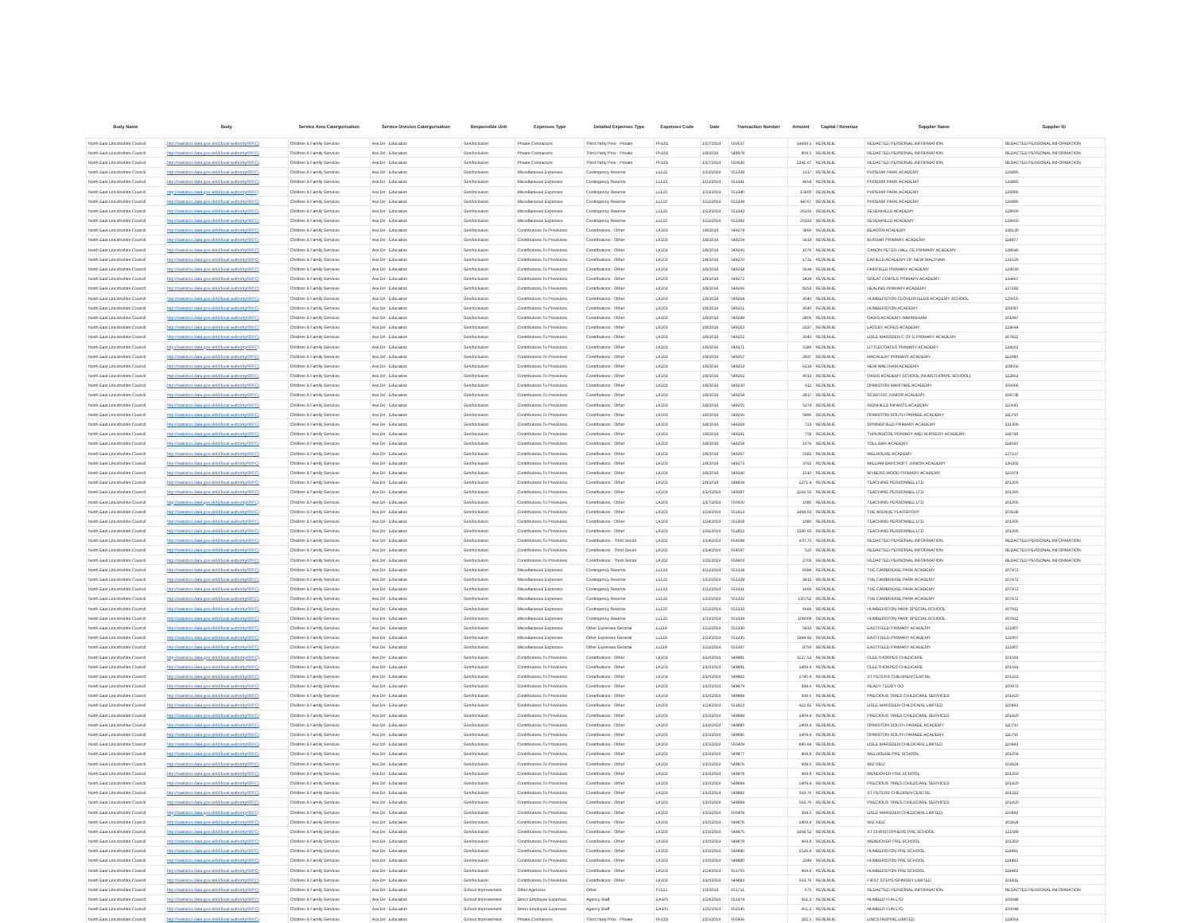| Body Name | Body | Service Area Catergorisation | Service Division Catergorisation | Responsible Unit | Expenses Type | Detailed Expenses Type | Expenses Code | Date | Transaction Number | Amount | Capital / Revenue | Supplier Name | Supplier ID |
| --- | --- | --- | --- | --- | --- | --- | --- | --- | --- | --- | --- | --- | --- |
| North East Lincolnshire Council | http://statistics.data.gov.uk/id/local-authority/00FC) | Children & Family Services | Ass Dir - Education | Sen/Inclusion | Private Contractors | Third Party Prov - Private | PH101 | 1/17/2019 | 550537 | 14439.1 | REVENUE | REDACTED PERSONAL INFORMATION | REDACTED PERSONAL INFORMATION |
| North East Lincolnshire Council | http://statistics.data.gov.uk/id/local-authority/00FC) | Children & Family Services | Ass Dir - Education | Sen/Inclusion | Private Contractors | Third Party Prov - Private | PH101 | 1/8/2019 | 548878 | 809.5 | REVENUE | REDACTED PERSONAL INFORMATION | REDACTED PERSONAL INFORMATION |
| North East Lincolnshire Council | http://statistics.data.gov.uk/id/local-authority/00FC) | Children & Family Services | Ass Dir - Education | Sen/Inclusion | Private Contractors | Third Party Prov - Private | PH101 | 1/17/2019 | 550626 | 2241.67 | REVENUE | REDACTED PERSONAL INFORMATION | REDACTED PERSONAL INFORMATION |
| North East Lincolnshire Council | http://statistics.data.gov.uk/id/local-authority/00FC) | Children & Family Services | Ass Dir - Education | Sen/Inclusion | Miscellaneous Expenses | Contingency Reserve | LL123 | 1/22/2019 | 551338 | 1317 | REVENUE | PHOENIX PARK ACADEMY | 126885 |
| North East Lincolnshire Council | http://statistics.data.gov.uk/id/local-authority/00FC) | Children & Family Services | Ass Dir - Education | Sen/Inclusion | Miscellaneous Expenses | Contingency Reserve | LL123 | 1/22/2019 | 551341 | 4654 | REVENUE | PHOENIX PARK ACADEMY | 126885 |
| North East Lincolnshire Council | http://statistics.data.gov.uk/id/local-authority/00FC) | Children & Family Services | Ass Dir - Education | Sen/Inclusion | Miscellaneous Expenses | Contingency Reserve | LL123 | 1/22/2019 | 551340 | 15800 | REVENUE | PHOENIX PARK ACADEMY | 126885 |
| North East Lincolnshire Council | http://statistics.data.gov.uk/id/local-authority/00FC) | Children & Family Services | Ass Dir - Education | Sen/Inclusion | Miscellaneous Expenses | Contingency Reserve | LL123 | 1/22/2019 | 551339 | 44767 | REVENUE | PHOENIX PARK ACADEMY | 126885 |
| North East Lincolnshire Council | http://statistics.data.gov.uk/id/local-authority/00FC) | Children & Family Services | Ass Dir - Education | Sen/Inclusion | Miscellaneous Expenses | Contingency Reserve | LL123 | 1/22/2019 | 551343 | 26333 | REVENUE | SEVENHILLS ACADEMY | 128660 |
| North East Lincolnshire Council | http://statistics.data.gov.uk/id/local-authority/00FC) | Children & Family Services | Ass Dir - Education | Sen/Inclusion | Miscellaneous Expenses | Contingency Reserve | LL123 | 1/22/2019 | 551342 | 26333 | REVENUE | SEVENHILLS ACADEMY | 128660 |
| North East Lincolnshire Council | http://statistics.data.gov.uk/id/local-authority/00FC) | Children & Family Services | Ass Dir - Education | Sen/Inclusion | Contributions To Provisions | Contributions - Other | LK103 | 1/8/2019 | 549274 | 5866 | REVENUE | BEACON ACADEMY | 138130 |
| North East Lincolnshire Council | http://statistics.data.gov.uk/id/local-authority/00FC) | Children & Family Services | Ass Dir - Education | Sen/Inclusion | Contributions To Provisions | Contributions - Other | LK103 | 1/8/2019 | 549259 | 5619 | REVENUE | BURSAR PRIMARY ACADEMY | 114977 |
| North East Lincolnshire Council | http://statistics.data.gov.uk/id/local-authority/00FC) | Children & Family Services | Ass Dir - Education | Sen/Inclusion | Contributions To Provisions | Contributions - Other | LK103 | 1/8/2019 | 549265 | 1076 | REVENUE | CANON PETER HALL CE PRIMARY ACADEMY | 138646 |
| North East Lincolnshire Council | http://statistics.data.gov.uk/id/local-authority/00FC) | Children & Family Services | Ass Dir - Education | Sen/Inclusion | Contributions To Provisions | Contributions - Other | LK103 | 1/8/2019 | 549270 | 1731 | REVENUE | ENFIELD ACADEMY OF NEW WALTHAM | 131526 |
| North East Lincolnshire Council | http://statistics.data.gov.uk/id/local-authority/00FC) | Children & Family Services | Ass Dir - Education | Sen/Inclusion | Contributions To Provisions | Contributions - Other | LK103 | 1/8/2019 | 549268 | 5634 | REVENUE | FAIRFIELD PRIMARY ACADEMY | 129030 |
| North East Lincolnshire Council | http://statistics.data.gov.uk/id/local-authority/00FC) | Children & Family Services | Ass Dir - Education | Sen/Inclusion | Contributions To Provisions | Contributions - Other | LK103 | 1/8/2019 | 549272 | 3439 | REVENUE | GREAT COATES PRIMARY ACADEMY | 134467 |
| North East Lincolnshire Council | http://statistics.data.gov.uk/id/local-authority/00FC) | Children & Family Services | Ass Dir - Education | Sen/Inclusion | Contributions To Provisions | Contributions - Other | LK103 | 1/8/2019 | 549266 | 8253 | REVENUE | HEALING PRIMARY ACADEMY | 127192 |
| North East Lincolnshire Council | http://statistics.data.gov.uk/id/local-authority/00FC) | Children & Family Services | Ass Dir - Education | Sen/Inclusion | Contributions To Provisions | Contributions - Other | LK103 | 1/8/2019 | 549264 | 3540 | REVENUE | HUMBERSTON CLOVERFIELDS ACADEMY SCHOOL | 125655 |
| North East Lincolnshire Council | http://statistics.data.gov.uk/id/local-authority/00FC) | Children & Family Services | Ass Dir - Education | Sen/Inclusion | Contributions To Provisions | Contributions - Other | LK103 | 1/8/2019 | 549251 | 3540 | REVENUE | HUMBERSTON ACADEMY | 106087 |
| North East Lincolnshire Council | http://statistics.data.gov.uk/id/local-authority/00FC) | Children & Family Services | Ass Dir - Education | Sen/Inclusion | Contributions To Provisions | Contributions - Other | LK103 | 1/8/2019 | 549249 | 2806 | REVENUE | OASIS ACADEMY IMMINGHAM | 101947 |
| North East Lincolnshire Council | http://statistics.data.gov.uk/id/local-authority/00FC) | Children & Family Services | Ass Dir - Education | Sen/Inclusion | Contributions To Provisions | Contributions - Other | LK103 | 1/8/2019 | 549263 | 2337 | REVENUE | LACEBY ACRES ACADEMY | 124644 |
| North East Lincolnshire Council | http://statistics.data.gov.uk/id/local-authority/00FC) | Children & Family Services | Ass Dir - Education | Sen/Inclusion | Contributions To Provisions | Contributions - Other | LK103 | 1/8/2019 | 549252 | 3540 | REVENUE | LISLE MARSDEN C OF E PRIMARY ACADEMY | 107822 |
| North East Lincolnshire Council | http://statistics.data.gov.uk/id/local-authority/00FC) | Children & Family Services | Ass Dir - Education | Sen/Inclusion | Contributions To Provisions | Contributions - Other | LK103 | 1/8/2019 | 549271 | 5186 | REVENUE | LITTLECOATES PRIMARY ACADEMY | 134261 |
| North East Lincolnshire Council | http://statistics.data.gov.uk/id/local-authority/00FC) | Children & Family Services | Ass Dir - Education | Sen/Inclusion | Contributions To Provisions | Contributions - Other | LK103 | 1/8/2019 | 549257 | 2937 | REVENUE | MACAULAY PRIMARY ACADEMY | 112680 |
| North East Lincolnshire Council | http://statistics.data.gov.uk/id/local-authority/00FC) | Children & Family Services | Ass Dir - Education | Sen/Inclusion | Contributions To Provisions | Contributions - Other | LK103 | 1/8/2019 | 549253 | 6219 | REVENUE | NEW WALTHAM ACADEMY | 108556 |
| North East Lincolnshire Council | http://statistics.data.gov.uk/id/local-authority/00FC) | Children & Family Services | Ass Dir - Education | Sen/Inclusion | Contributions To Provisions | Contributions - Other | LK103 | 1/8/2019 | 549262 | 4013 | REVENUE | OASIS ACADEMY SCHOOL (NUNSTHORPE SCHOOL) | 122861 |
| North East Lincolnshire Council | http://statistics.data.gov.uk/id/local-authority/00FC) | Children & Family Services | Ass Dir - Education | Sen/Inclusion | Contributions To Provisions | Contributions - Other | LK103 | 1/8/2019 | 549250 | 611 | REVENUE | ORMISTON MARITIME ACADEMY | 106066 |
| North East Lincolnshire Council | http://statistics.data.gov.uk/id/local-authority/00FC) | Children & Family Services | Ass Dir - Education | Sen/Inclusion | Contributions To Provisions | Contributions - Other | LK103 | 1/8/2019 | 549254 | 2817 | REVENUE | SCARTHO JUNIOR ACADEMY | 108738 |
| North East Lincolnshire Council | http://statistics.data.gov.uk/id/local-authority/00FC) | Children & Family Services | Ass Dir - Education | Sen/Inclusion | Contributions To Provisions | Contributions - Other | LK103 | 1/8/2019 | 549255 | 5274 | REVENUE | SIGNHILLS INFANTS ACADEMY | 110645 |
| North East Lincolnshire Council | http://statistics.data.gov.uk/id/local-authority/00FC) | Children & Family Services | Ass Dir - Education | Sen/Inclusion | Contributions To Provisions | Contributions - Other | LK103 | 1/8/2019 | 549256 | 5996 | REVENUE | ORMISTON SOUTH PARADE ACADEMY | 111750 |
| North East Lincolnshire Council | http://statistics.data.gov.uk/id/local-authority/00FC) | Children & Family Services | Ass Dir - Education | Sen/Inclusion | Contributions To Provisions | Contributions - Other | LK103 | 1/8/2019 | 549269 | 723 | REVENUE | SPRINGFIELD PRIMARY ACADEMY | 131306 |
| North East Lincolnshire Council | http://statistics.data.gov.uk/id/local-authority/00FC) | Children & Family Services | Ass Dir - Education | Sen/Inclusion | Contributions To Provisions | Contributions - Other | LK103 | 1/8/2019 | 549261 | 758 | REVENUE | THRUNSCOE PRIMARY AND NURSERY ACADEMY | 118749 |
| North East Lincolnshire Council | http://statistics.data.gov.uk/id/local-authority/00FC) | Children & Family Services | Ass Dir - Education | Sen/Inclusion | Contributions To Provisions | Contributions - Other | LK103 | 1/8/2019 | 549258 | 1076 | REVENUE | TOLL BAR ACADEMY | 114560 |
| North East Lincolnshire Council | http://statistics.data.gov.uk/id/local-authority/00FC) | Children & Family Services | Ass Dir - Education | Sen/Inclusion | Contributions To Provisions | Contributions - Other | LK103 | 1/8/2019 | 549267 | 5581 | REVENUE | WELHOLME ACADEMY | 127227 |
| North East Lincolnshire Council | http://statistics.data.gov.uk/id/local-authority/00FC) | Children & Family Services | Ass Dir - Education | Sen/Inclusion | Contributions To Provisions | Contributions - Other | LK103 | 1/8/2019 | 549273 | 3762 | REVENUE | WILLIAM BARCROFT JUNIOR ACADEMY | 136302 |
| North East Lincolnshire Council | http://statistics.data.gov.uk/id/local-authority/00FC) | Children & Family Services | Ass Dir - Education | Sen/Inclusion | Contributions To Provisions | Contributions - Other | LK103 | 1/8/2019 | 549260 | 1510 | REVENUE | WYBERS WOOD PRIMARY ACADEMY | 115078 |
| North East Lincolnshire Council | http://statistics.data.gov.uk/id/local-authority/00FC) | Children & Family Services | Ass Dir - Education | Sen/Inclusion | Contributions To Provisions | Contributions - Other | LK103 | 1/8/2019 | 548859 | 1271.4 | REVENUE | TEACHING PERSONNEL LTD | 101305 |
| North East Lincolnshire Council | http://statistics.data.gov.uk/id/local-authority/00FC) | Children & Family Services | Ass Dir - Education | Sen/Inclusion | Contributions To Provisions | Contributions - Other | LK103 | 1/10/2019 | 549387 | 1163.55 | REVENUE | TEACHING PERSONNEL LTD | 101305 |
| North East Lincolnshire Council | http://statistics.data.gov.uk/id/local-authority/00FC) | Children & Family Services | Ass Dir - Education | Sen/Inclusion | Contributions To Provisions | Contributions - Other | LK103 | 1/17/2019 | 550650 | 1080 | REVENUE | TEACHING PERSONNEL LTD | 101305 |
| North East Lincolnshire Council | http://statistics.data.gov.uk/id/local-authority/00FC) | Children & Family Services | Ass Dir - Education | Sen/Inclusion | Contributions To Provisions | Contributions - Other | LK103 | 1/24/2019 | 551913 | 1468.63 | REVENUE | THE AVENUE PLAYGROUP | 103168 |
| North East Lincolnshire Council | http://statistics.data.gov.uk/id/local-authority/00FC) | Children & Family Services | Ass Dir - Education | Sen/Inclusion | Contributions To Provisions | Contributions - Other | LK103 | 1/24/2019 | 551958 | 1080 | REVENUE | TEACHING PERSONNEL LTD | 101305 |
| North East Lincolnshire Council | http://statistics.data.gov.uk/id/local-authority/00FC) | Children & Family Services | Ass Dir - Education | Sen/Inclusion | Contributions To Provisions | Contributions - Other | LK103 | 1/31/2019 | 552822 | 1330.65 | REVENUE | TEACHING PERSONNEL LTD | 101305 |
| North East Lincolnshire Council | http://statistics.data.gov.uk/id/local-authority/00FC) | Children & Family Services | Ass Dir - Education | Sen/Inclusion | Contributions To Provisions | Contributions - Third Sector | LK102 | 1/14/2019 | 654588 | 470.75 | REVENUE | REDACTED PERSONAL INFORMATION | REDACTED PERSONAL INFORMATION |
| North East Lincolnshire Council | http://statistics.data.gov.uk/id/local-authority/00FC) | Children & Family Services | Ass Dir - Education | Sen/Inclusion | Contributions To Provisions | Contributions - Third Sector | LK102 | 1/14/2019 | 654597 | 520 | REVENUE | REDACTED PERSONAL INFORMATION | REDACTED PERSONAL INFORMATION |
| North East Lincolnshire Council | http://statistics.data.gov.uk/id/local-authority/00FC) | Children & Family Services | Ass Dir - Education | Sen/Inclusion | Contributions To Provisions | Contributions - Third Sector | LK102 | 1/21/2019 | 656903 | 2703 | REVENUE | REDACTED PERSONAL INFORMATION | REDACTED PERSONAL INFORMATION |
| North East Lincolnshire Council | http://statistics.data.gov.uk/id/local-authority/00FC) | Children & Family Services | Ass Dir - Education | Sen/Inclusion | Miscellaneous Expenses | Contingency Reserve | LL123 | 1/22/2019 | 551328 | 6094 | REVENUE | THE CAMBRIDGE PARK ACADEMY | 107472 |
| North East Lincolnshire Council | http://statistics.data.gov.uk/id/local-authority/00FC) | Children & Family Services | Ass Dir - Education | Sen/Inclusion | Miscellaneous Expenses | Contingency Reserve | LL123 | 1/22/2019 | 551329 | 3413 | REVENUE | THE CAMBRIDGE PARK ACADEMY | 107472 |
| North East Lincolnshire Council | http://statistics.data.gov.uk/id/local-authority/00FC) | Children & Family Services | Ass Dir - Education | Sen/Inclusion | Miscellaneous Expenses | Contingency Reserve | LL123 | 1/22/2019 | 551331 | 1666 | REVENUE | THE CAMBRIDGE PARK ACADEMY | 107472 |
| North East Lincolnshire Council | http://statistics.data.gov.uk/id/local-authority/00FC) | Children & Family Services | Ass Dir - Education | Sen/Inclusion | Miscellaneous Expenses | Contingency Reserve | LL123 | 1/22/2019 | 551332 | 135752 | REVENUE | THE CAMBRIDGE PARK ACADEMY | 107472 |
| North East Lincolnshire Council | http://statistics.data.gov.uk/id/local-authority/00FC) | Children & Family Services | Ass Dir - Education | Sen/Inclusion | Miscellaneous Expenses | Contingency Reserve | LL123 | 1/22/2019 | 551333 | 6666 | REVENUE | HUMBERSTON PARK SPECIAL SCHOOL | 107911 |
| North East Lincolnshire Council | http://statistics.data.gov.uk/id/local-authority/00FC) | Children & Family Services | Ass Dir - Education | Sen/Inclusion | Miscellaneous Expenses | Contingency Reserve | LL123 | 1/22/2019 | 551334 | 108009 | REVENUE | HUMBERSTON PARK SPECIAL SCHOOL | 107911 |
| North East Lincolnshire Council | http://statistics.data.gov.uk/id/local-authority/00FC) | Children & Family Services | Ass Dir - Education | Sen/Inclusion | Miscellaneous Expenses | Other Expenses General | LL119 | 1/22/2019 | 551336 | 5833 | REVENUE | EASTFIELD PRIMARY ACADEMY | 121907 |
| North East Lincolnshire Council | http://statistics.data.gov.uk/id/local-authority/00FC) | Children & Family Services | Ass Dir - Education | Sen/Inclusion | Miscellaneous Expenses | Other Expenses General | LL119 | 1/22/2019 | 551335 | 1944.92 | REVENUE | EASTFIELD PRIMARY ACADEMY | 121907 |
| North East Lincolnshire Council | http://statistics.data.gov.uk/id/local-authority/00FC) | Children & Family Services | Ass Dir - Education | Sen/Inclusion | Miscellaneous Expenses | Other Expenses General | LL119 | 1/22/2019 | 551337 | 8750 | REVENUE | EASTFIELD PRIMARY ACADEMY | 121907 |
| North East Lincolnshire Council | http://statistics.data.gov.uk/id/local-authority/00FC) | Children & Family Services | Ass Dir - Education | Sen/Inclusion | Contributions To Provisions | Contributions - Other | LK103 | 1/10/2019 | 549881 | 1127.52 | REVENUE | CLEETHORPES CHILDCARE | 101591 |
| North East Lincolnshire Council | http://statistics.data.gov.uk/id/local-authority/00FC) | Children & Family Services | Ass Dir - Education | Sen/Inclusion | Contributions To Provisions | Contributions - Other | LK103 | 1/10/2019 | 549881 | 1409.4 | REVENUE | CLEETHORPES CHILDCARE | 101591 |
| North East Lincolnshire Council | http://statistics.data.gov.uk/id/local-authority/00FC) | Children & Family Services | Ass Dir - Education | Sen/Inclusion | Contributions To Provisions | Contributions - Other | LK103 | 1/10/2019 | 549882 | 1740.4 | REVENUE | ST PETERS CHILDREN CENTRE | 101322 |
| North East Lincolnshire Council | http://statistics.data.gov.uk/id/local-authority/00FC) | Children & Family Services | Ass Dir - Education | Sen/Inclusion | Contributions To Provisions | Contributions - Other | LK103 | 1/10/2019 | 549879 | 939.6 | REVENUE | READY TEDDY GO | 100973 |
| North East Lincolnshire Council | http://statistics.data.gov.uk/id/local-authority/00FC) | Children & Family Services | Ass Dir - Education | Sen/Inclusion | Contributions To Provisions | Contributions - Other | LK103 | 1/10/2019 | 549884 | 939.6 | REVENUE | PRECIOUS TIMES CHILDCARE SERVICES | 101420 |
| North East Lincolnshire Council | http://statistics.data.gov.uk/id/local-authority/00FC) | Children & Family Services | Ass Dir - Education | Sen/Inclusion | Contributions To Provisions | Contributions - Other | LK103 | 1/24/2019 | 551813 | 422.82 | REVENUE | LISLE MARSDEN CHILDCARE LIMITED | 110493 |
| North East Lincolnshire Council | http://statistics.data.gov.uk/id/local-authority/00FC) | Children & Family Services | Ass Dir - Education | Sen/Inclusion | Contributions To Provisions | Contributions - Other | LK103 | 1/10/2019 | 549884 | 1409.4 | REVENUE | PRECIOUS TIMES CHILDCARE SERVICES | 101420 |
| North East Lincolnshire Council | http://statistics.data.gov.uk/id/local-authority/00FC) | Children & Family Services | Ass Dir - Education | Sen/Inclusion | Contributions To Provisions | Contributions - Other | LK103 | 1/10/2019 | 549885 | 1409.4 | REVENUE | ORMISTON SOUTH PARADE ACADEMY | 111750 |
| North East Lincolnshire Council | http://statistics.data.gov.uk/id/local-authority/00FC) | Children & Family Services | Ass Dir - Education | Sen/Inclusion | Contributions To Provisions | Contributions - Other | LK103 | 1/10/2019 | 549885 | 1409.4 | REVENUE | ORMISTON SOUTH PARADE ACADEMY | 111750 |
| North East Lincolnshire Council | http://statistics.data.gov.uk/id/local-authority/00FC) | Children & Family Services | Ass Dir - Education | Sen/Inclusion | Contributions To Provisions | Contributions - Other | LK103 | 1/15/2019 | 550409 | 845.64 | REVENUE | LISLE MARSDEN CHILDCARE LIMITED | 110493 |
| North East Lincolnshire Council | http://statistics.data.gov.uk/id/local-authority/00FC) | Children & Family Services | Ass Dir - Education | Sen/Inclusion | Contributions To Provisions | Contributions - Other | LK103 | 1/10/2019 | 549877 | 469.8 | REVENUE | WELHOLME PRE SCHOOL | 101256 |
| North East Lincolnshire Council | http://statistics.data.gov.uk/id/local-authority/00FC) | Children & Family Services | Ass Dir - Education | Sen/Inclusion | Contributions To Provisions | Contributions - Other | LK103 | 1/10/2019 | 549876 | 939.6 | REVENUE | WIZ KIDZ | 102424 |
| North East Lincolnshire Council | http://statistics.data.gov.uk/id/local-authority/00FC) | Children & Family Services | Ass Dir - Education | Sen/Inclusion | Contributions To Provisions | Contributions - Other | LK103 | 1/10/2019 | 549878 | 469.8 | REVENUE | WENDOVER PRE-SCHOOL | 101350 |
| North East Lincolnshire Council | http://statistics.data.gov.uk/id/local-authority/00FC) | Children & Family Services | Ass Dir - Education | Sen/Inclusion | Contributions To Provisions | Contributions - Other | LK103 | 1/10/2019 | 549884 | 1409.4 | REVENUE | PRECIOUS TIMES CHILDCARE SERVICES | 101420 |
| North East Lincolnshire Council | http://statistics.data.gov.uk/id/local-authority/00FC) | Children & Family Services | Ass Dir - Education | Sen/Inclusion | Contributions To Provisions | Contributions - Other | LK103 | 1/10/2019 | 549882 | 563.76 | REVENUE | ST PETERS CHILDREN CENTRE | 101322 |
| North East Lincolnshire Council | http://statistics.data.gov.uk/id/local-authority/00FC) | Children & Family Services | Ass Dir - Education | Sen/Inclusion | Contributions To Provisions | Contributions - Other | LK103 | 1/10/2019 | 549884 | 563.76 | REVENUE | PRECIOUS TIMES CHILDCARE SERVICES | 101420 |
| North East Lincolnshire Council | http://statistics.data.gov.uk/id/local-authority/00FC) | Children & Family Services | Ass Dir - Education | Sen/Inclusion | Contributions To Provisions | Contributions - Other | LK103 | 1/15/2019 | 550409 | 364.5 | REVENUE | LISLE MARSDEN CHILDCARE LIMITED | 110493 |
| North East Lincolnshire Council | http://statistics.data.gov.uk/id/local-authority/00FC) | Children & Family Services | Ass Dir - Education | Sen/Inclusion | Contributions To Provisions | Contributions - Other | LK103 | 1/10/2019 | 549876 | 1409.4 | REVENUE | WIZ KIDZ | 102424 |
| North East Lincolnshire Council | http://statistics.data.gov.uk/id/local-authority/00FC) | Children & Family Services | Ass Dir - Education | Sen/Inclusion | Contributions To Provisions | Contributions - Other | LK103 | 1/10/2019 | 549875 | 1458.52 | REVENUE | ST CHRISTOPHERS PRE SCHOOL | 121589 |
| North East Lincolnshire Council | http://statistics.data.gov.uk/id/local-authority/00FC) | Children & Family Services | Ass Dir - Education | Sen/Inclusion | Contributions To Provisions | Contributions - Other | LK103 | 1/10/2019 | 549878 | 469.8 | REVENUE | WENDOVER PRE-SCHOOL | 101350 |
| North East Lincolnshire Council | http://statistics.data.gov.uk/id/local-authority/00FC) | Children & Family Services | Ass Dir - Education | Sen/Inclusion | Contributions To Provisions | Contributions - Other | LK103 | 1/10/2019 | 549880 | 1526.4 | REVENUE | HUMBERSTON PRE SCHOOL | 114491 |
| North East Lincolnshire Council | http://statistics.data.gov.uk/id/local-authority/00FC) | Children & Family Services | Ass Dir - Education | Sen/Inclusion | Contributions To Provisions | Contributions - Other | LK103 | 1/10/2019 | 549880 | 2349 | REVENUE | HUMBERSTON PRE SCHOOL | 114491 |
| North East Lincolnshire Council | http://statistics.data.gov.uk/id/local-authority/00FC) | Children & Family Services | Ass Dir - Education | Sen/Inclusion | Contributions To Provisions | Contributions - Other | LK103 | 1/24/2019 | 551705 | 469.8 | REVENUE | HUMBERSTON PRE SCHOOL | 114491 |
| North East Lincolnshire Council | http://statistics.data.gov.uk/id/local-authority/00FC) | Children & Family Services | Ass Dir - Education | Sen/Inclusion | Contributions To Provisions | Contributions - Other | LK103 | 1/10/2019 | 549883 | 563.76 | REVENUE | FIRST STEPS GRIMSBY LIMITED | 101411 |
| North East Lincolnshire Council | http://statistics.data.gov.uk/id/local-authority/00FC) | Children & Family Services | Ass Dir - Education | School Improvement | Other Agencies | Other | PJ121 | 1/3/2019 | 651711 | 675 | REVENUE | REDACTED PERSONAL INFORMATION | REDACTED PERSONAL INFORMATION |
| North East Lincolnshire Council | http://statistics.data.gov.uk/id/local-authority/00FC) | Children & Family Services | Ass Dir - Education | School Improvement | Direct Employee Expenses | Agency Staff | EA105 | 1/24/2019 | 551974 | 661.2 | REVENUE | NUMBER FUN LTD | 106048 |
| North East Lincolnshire Council | http://statistics.data.gov.uk/id/local-authority/00FC) | Children & Family Services | Ass Dir - Education | School Improvement | Direct Employee Expenses | Agency Staff | EA105 | 1/31/2019 | 552595 | 661.2 | REVENUE | NUMBER FUN LTD | 106048 |
| North East Lincolnshire Council | http://statistics.data.gov.uk/id/local-authority/00FC) | Children & Family Services | Ass Dir - Education | School Improvement | Private Contractors | Third Party Prov - Private | PH101 | 1/15/2019 | 550456 | 282.5 | REVENUE | LINCS INSPIRE LIMITED | 129063 |